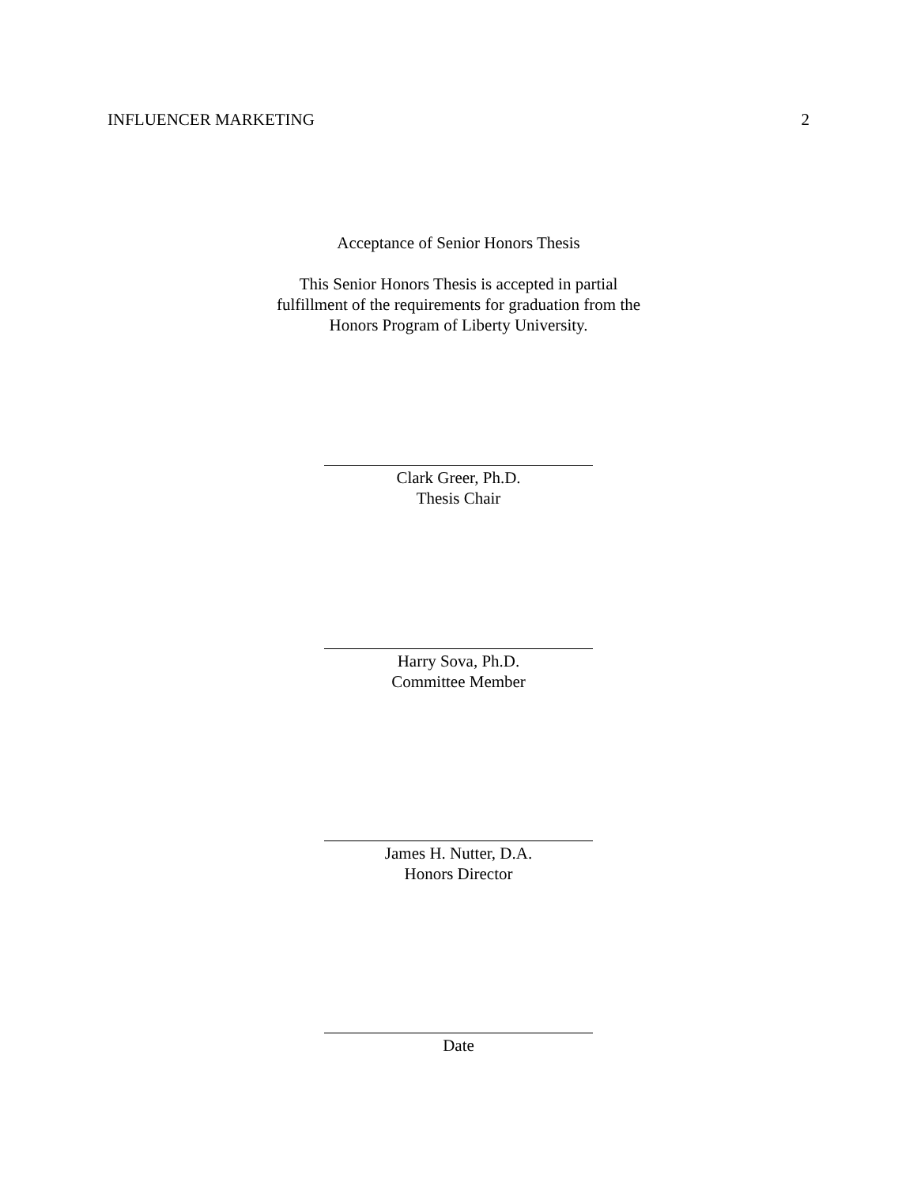INFLUENCER MARKETING 2
Acceptance of Senior Honors Thesis
This Senior Honors Thesis is accepted in partial
fulfillment of the requirements for graduation from the
Honors Program of Liberty University.
Clark Greer, Ph.D.
Thesis Chair
Harry Sova, Ph.D.
Committee Member
James H. Nutter, D.A.
Honors Director
Date